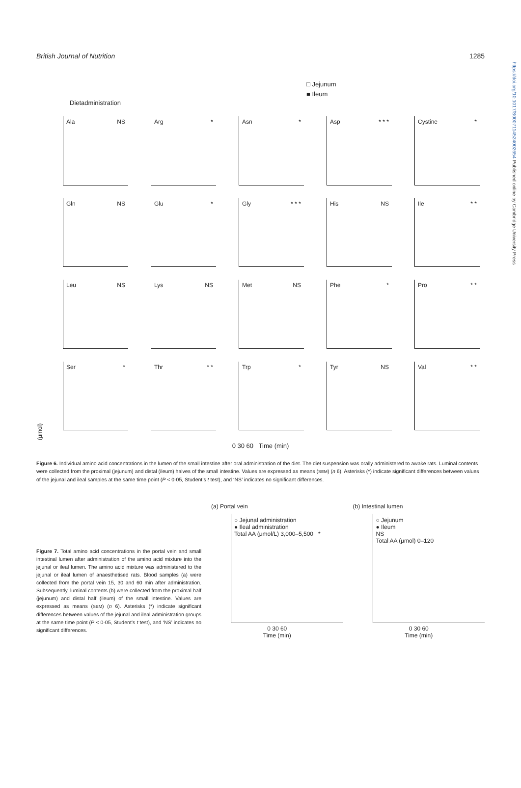https://doi.org/10.1017/S0007114524002654 Published online by Cambridge University Press
British Journal of Nutrition 1285
□ Jejunum
■ Ileum
Dietadministration
(μmol)
Ala NS
Arg *
Asn *
Asp * * *
Cystine *
Gln NS
Glu *
Gly * * *
His NS
Ile * *
Leu NS
Lys NS
Met NS
Phe *
Pro * *
Ser *
Thr * *
Trp *
Tyr NS
Val * *
0 30 60 Time (min)
Figure 6. Individual amino acid concentrations in the lumen of the small intestine after oral administration of the diet. The diet suspension was orally administered to awake rats. Luminal contents were collected from the proximal (jejunum) and distal (ileum) halves of the small intestine. Values are expressed as means (SEM) (n 6). Asterisks (*) indicate significant differences between values of the jejunal and ileal samples at the same time point (P < 0·05, Student’s t test), and ‘NS’ indicates no significant differences.
Figure 7. Total amino acid concentrations in the portal vein and small intestinal lumen after administration of the amino acid mixture into the jejunal or ileal lumen. The amino acid mixture was administered to the jejunal or ileal lumen of anaesthetised rats. Blood samples (a) were collected from the portal vein 15, 30 and 60 min after administration. Subsequently, luminal contents (b) were collected from the proximal half (jejunum) and distal half (ileum) of the small intestine. Values are expressed as means (SEM) (n 6). Asterisks (*) indicate significant differences between values of the jejunal and ileal administration groups at the same time point (P < 0·05, Student’s t test), and ‘NS’ indicates no significant differences.
(a) Portal vein
○ Jejunal administration
● Ileal administration
Total AA (μmol/L) 3,000–5,500 *
0 30 60
Time (min)
(b) Intestinal lumen
○ Jejunum
● Ileum
NS
Total AA (μmol) 0–120
0 30 60
Time (min)